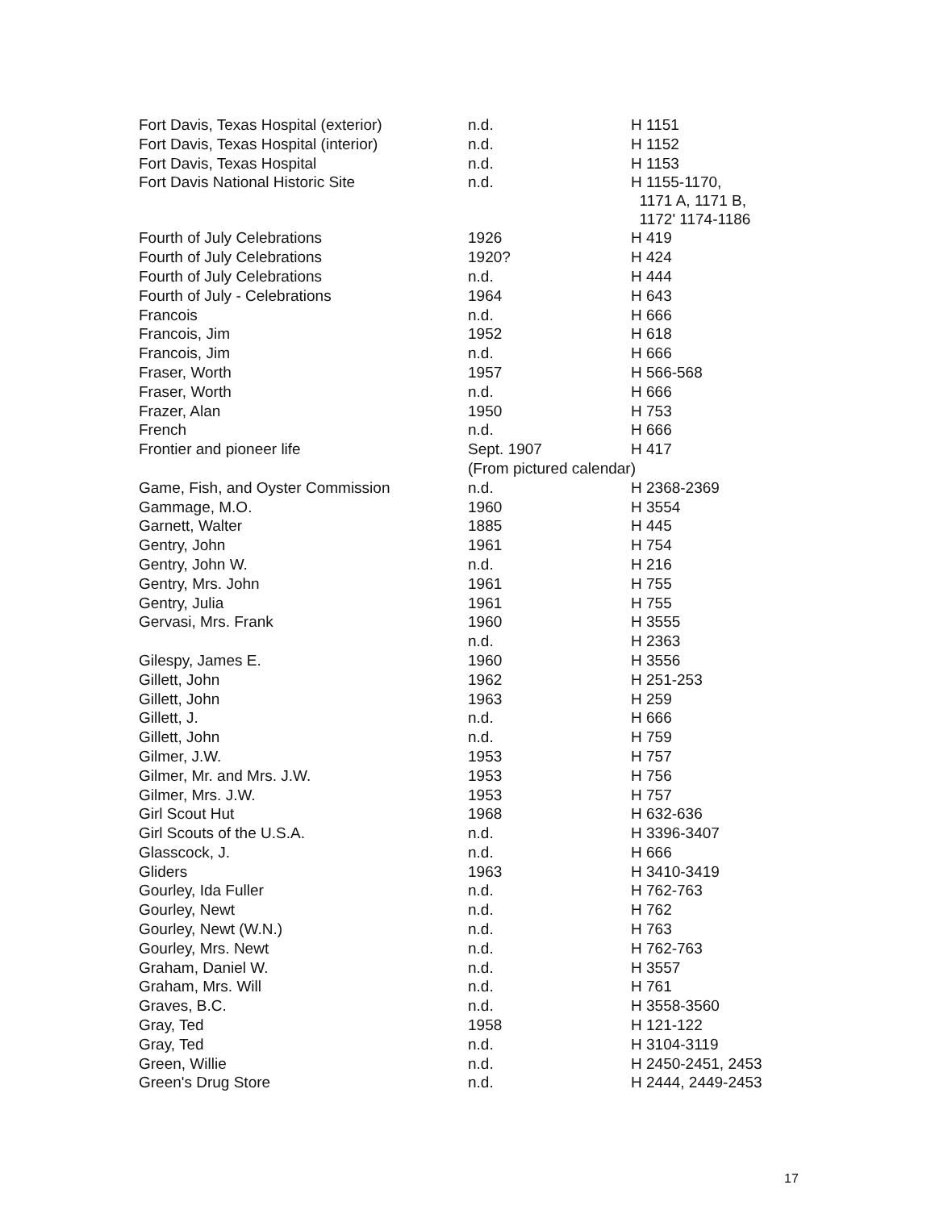| Fort Davis, Texas Hospital (exterior) | n.d. | H 1151 |
| Fort Davis, Texas Hospital (interior) | n.d. | H 1152 |
| Fort Davis, Texas Hospital | n.d. | H 1153 |
| Fort Davis National Historic Site | n.d. | H 1155-1170, 1171 A, 1171 B, 1172' 1174-1186 |
| Fourth of July Celebrations | 1926 | H 419 |
| Fourth of July Celebrations | 1920? | H 424 |
| Fourth of July Celebrations | n.d. | H 444 |
| Fourth of July - Celebrations | 1964 | H 643 |
| Francois | n.d. | H 666 |
| Francois, Jim | 1952 | H 618 |
| Francois, Jim | n.d. | H 666 |
| Fraser, Worth | 1957 | H 566-568 |
| Fraser, Worth | n.d. | H 666 |
| Frazer, Alan | 1950 | H 753 |
| French | n.d. | H 666 |
| Frontier and pioneer life | Sept. 1907 | H 417 |
| | (From pictured calendar) | |
| Game, Fish, and Oyster Commission | n.d. | H 2368-2369 |
| Gammage, M.O. | 1960 | H 3554 |
| Garnett, Walter | 1885 | H 445 |
| Gentry, John | 1961 | H 754 |
| Gentry, John W. | n.d. | H 216 |
| Gentry, Mrs. John | 1961 | H 755 |
| Gentry, Julia | 1961 | H 755 |
| Gervasi, Mrs. Frank | 1960 | H 3555 |
| | n.d. | H 2363 |
| Gilespy, James E. | 1960 | H 3556 |
| Gillett, John | 1962 | H 251-253 |
| Gillett, John | 1963 | H 259 |
| Gillett, J. | n.d. | H 666 |
| Gillett, John | n.d. | H 759 |
| Gilmer, J.W. | 1953 | H 757 |
| Gilmer, Mr. and Mrs. J.W. | 1953 | H 756 |
| Gilmer, Mrs. J.W. | 1953 | H 757 |
| Girl Scout Hut | 1968 | H 632-636 |
| Girl Scouts of the U.S.A. | n.d. | H 3396-3407 |
| Glasscock, J. | n.d. | H 666 |
| Gliders | 1963 | H 3410-3419 |
| Gourley, Ida Fuller | n.d. | H 762-763 |
| Gourley, Newt | n.d. | H 762 |
| Gourley, Newt (W.N.) | n.d. | H 763 |
| Gourley, Mrs. Newt | n.d. | H 762-763 |
| Graham, Daniel W. | n.d. | H 3557 |
| Graham, Mrs. Will | n.d. | H 761 |
| Graves, B.C. | n.d. | H 3558-3560 |
| Gray, Ted | 1958 | H 121-122 |
| Gray, Ted | n.d. | H 3104-3119 |
| Green, Willie | n.d. | H 2450-2451, 2453 |
| Green's Drug Store | n.d. | H 2444, 2449-2453 |
17